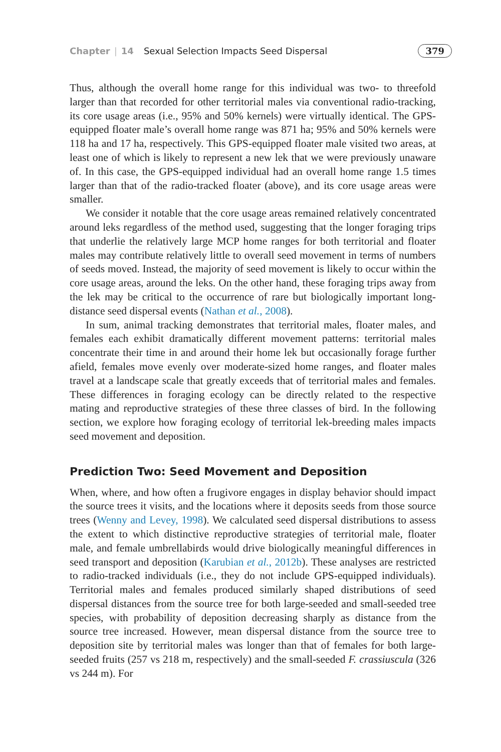Chapter | 14 Sexual Selection Impacts Seed Dispersal 379
Thus, although the overall home range for this individual was two- to threefold larger than that recorded for other territorial males via conventional radio-tracking, its core usage areas (i.e., 95% and 50% kernels) were virtually identical. The GPS-equipped floater male’s overall home range was 871 ha; 95% and 50% kernels were 118 ha and 17 ha, respectively. This GPS-equipped floater male visited two areas, at least one of which is likely to represent a new lek that we were previously unaware of. In this case, the GPS-equipped individual had an overall home range 1.5 times larger than that of the radio-tracked floater (above), and its core usage areas were smaller.
We consider it notable that the core usage areas remained relatively concentrated around leks regardless of the method used, suggesting that the longer foraging trips that underlie the relatively large MCP home ranges for both territorial and floater males may contribute relatively little to overall seed movement in terms of numbers of seeds moved. Instead, the majority of seed movement is likely to occur within the core usage areas, around the leks. On the other hand, these foraging trips away from the lek may be critical to the occurrence of rare but biologically important long-distance seed dispersal events (Nathan et al., 2008).
In sum, animal tracking demonstrates that territorial males, floater males, and females each exhibit dramatically different movement patterns: territorial males concentrate their time in and around their home lek but occasionally forage further afield, females move evenly over moderate-sized home ranges, and floater males travel at a landscape scale that greatly exceeds that of territorial males and females. These differences in foraging ecology can be directly related to the respective mating and reproductive strategies of these three classes of bird. In the following section, we explore how foraging ecology of territorial lek-breeding males impacts seed movement and deposition.
Prediction Two: Seed Movement and Deposition
When, where, and how often a frugivore engages in display behavior should impact the source trees it visits, and the locations where it deposits seeds from those source trees (Wenny and Levey, 1998). We calculated seed dispersal distributions to assess the extent to which distinctive reproductive strategies of territorial male, floater male, and female umbrellabirds would drive biologically meaningful differences in seed transport and deposition (Karubian et al., 2012b). These analyses are restricted to radio-tracked individuals (i.e., they do not include GPS-equipped individuals). Territorial males and females produced similarly shaped distributions of seed dispersal distances from the source tree for both large-seeded and small-seeded tree species, with probability of deposition decreasing sharply as distance from the source tree increased. However, mean dispersal distance from the source tree to deposition site by territorial males was longer than that of females for both large-seeded fruits (257 vs 218 m, respectively) and the small-seeded F. crassiuscula (326 vs 244 m). For